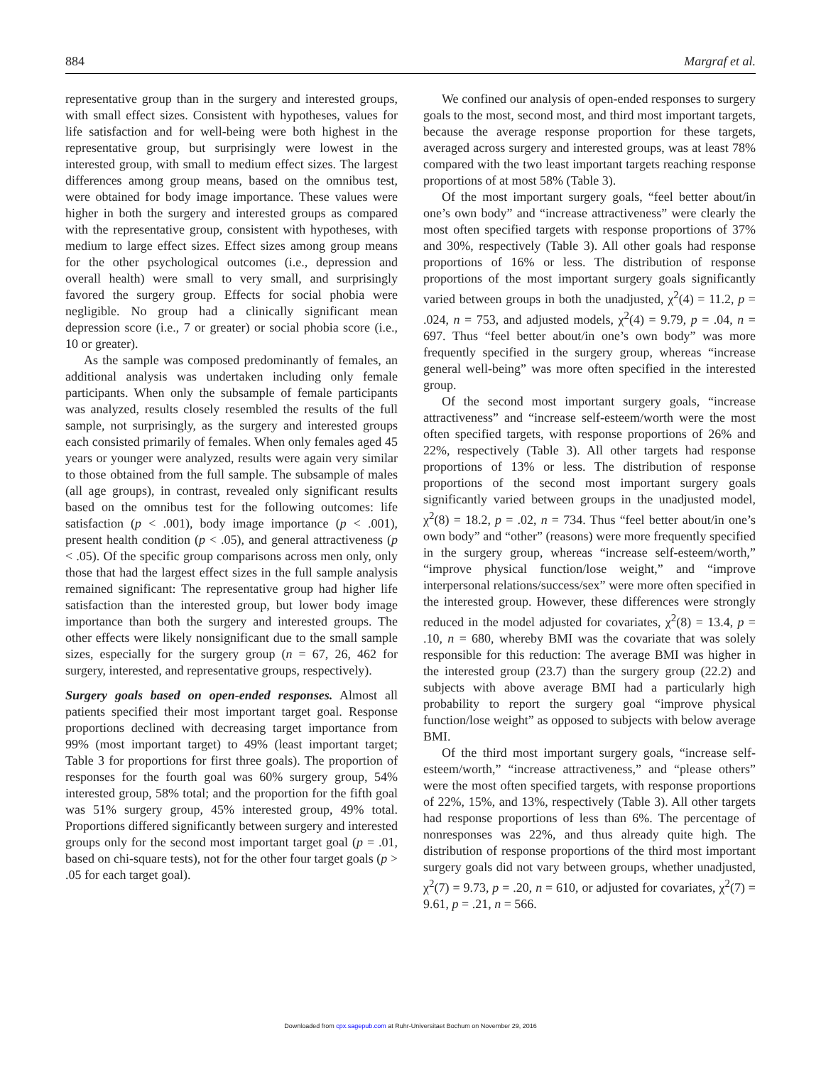884 Margraf et al.
representative group than in the surgery and interested groups, with small effect sizes. Consistent with hypotheses, values for life satisfaction and for well-being were both highest in the representative group, but surprisingly were lowest in the interested group, with small to medium effect sizes. The largest differences among group means, based on the omnibus test, were obtained for body image importance. These values were higher in both the surgery and interested groups as compared with the representative group, consistent with hypotheses, with medium to large effect sizes. Effect sizes among group means for the other psychological outcomes (i.e., depression and overall health) were small to very small, and surprisingly favored the surgery group. Effects for social phobia were negligible. No group had a clinically significant mean depression score (i.e., 7 or greater) or social phobia score (i.e., 10 or greater).
As the sample was composed predominantly of females, an additional analysis was undertaken including only female participants. When only the subsample of female participants was analyzed, results closely resembled the results of the full sample, not surprisingly, as the surgery and interested groups each consisted primarily of females. When only females aged 45 years or younger were analyzed, results were again very similar to those obtained from the full sample. The subsample of males (all age groups), in contrast, revealed only significant results based on the omnibus test for the following outcomes: life satisfaction (p < .001), body image importance (p < .001), present health condition (p < .05), and general attractiveness (p < .05). Of the specific group comparisons across men only, only those that had the largest effect sizes in the full sample analysis remained significant: The representative group had higher life satisfaction than the interested group, but lower body image importance than both the surgery and interested groups. The other effects were likely nonsignificant due to the small sample sizes, especially for the surgery group (n = 67, 26, 462 for surgery, interested, and representative groups, respectively).
Surgery goals based on open-ended responses. Almost all patients specified their most important target goal. Response proportions declined with decreasing target importance from 99% (most important target) to 49% (least important target; Table 3 for proportions for first three goals). The proportion of responses for the fourth goal was 60% surgery group, 54% interested group, 58% total; and the proportion for the fifth goal was 51% surgery group, 45% interested group, 49% total. Proportions differed significantly between surgery and interested groups only for the second most important target goal (p = .01, based on chi-square tests), not for the other four target goals (p > .05 for each target goal).
We confined our analysis of open-ended responses to surgery goals to the most, second most, and third most important targets, because the average response proportion for these targets, averaged across surgery and interested groups, was at least 78% compared with the two least important targets reaching response proportions of at most 58% (Table 3).
Of the most important surgery goals, “feel better about/in one’s own body” and “increase attractiveness” were clearly the most often specified targets with response proportions of 37% and 30%, respectively (Table 3). All other goals had response proportions of 16% or less. The distribution of response proportions of the most important surgery goals significantly varied between groups in both the unadjusted, χ<sup>2</sup>(4) = 11.2, p = .024, n = 753, and adjusted models, χ<sup>2</sup>(4) = 9.79, p = .04, n = 697. Thus “feel better about/in one’s own body” was more frequently specified in the surgery group, whereas “increase general well-being” was more often specified in the interested group.
Of the second most important surgery goals, “increase attractiveness” and “increase self-esteem/worth were the most often specified targets, with response proportions of 26% and 22%, respectively (Table 3). All other targets had response proportions of 13% or less. The distribution of response proportions of the second most important surgery goals significantly varied between groups in the unadjusted model, χ<sup>2</sup>(8) = 18.2, p = .02, n = 734. Thus “feel better about/in one’s own body” and “other” (reasons) were more frequently specified in the surgery group, whereas “increase self-esteem/worth,” “improve physical function/lose weight,” and “improve interpersonal relations/success/sex” were more often specified in the interested group. However, these differences were strongly reduced in the model adjusted for covariates, χ<sup>2</sup>(8) = 13.4, p = .10, n = 680, whereby BMI was the covariate that was solely responsible for this reduction: The average BMI was higher in the interested group (23.7) than the surgery group (22.2) and subjects with above average BMI had a particularly high probability to report the surgery goal “improve physical function/lose weight” as opposed to subjects with below average BMI.
Of the third most important surgery goals, “increase self-esteem/worth,” “increase attractiveness,” and “please others” were the most often specified targets, with response proportions of 22%, 15%, and 13%, respectively (Table 3). All other targets had response proportions of less than 6%. The percentage of nonresponses was 22%, and thus already quite high. The distribution of response proportions of the third most important surgery goals did not vary between groups, whether unadjusted, χ<sup>2</sup>(7) = 9.73, p = .20, n = 610, or adjusted for covariates, χ<sup>2</sup>(7) = 9.61, p = .21, n = 566.
Downloaded from cpx.sagepub.com at Ruhr-Universitaet Bochum on November 29, 2016